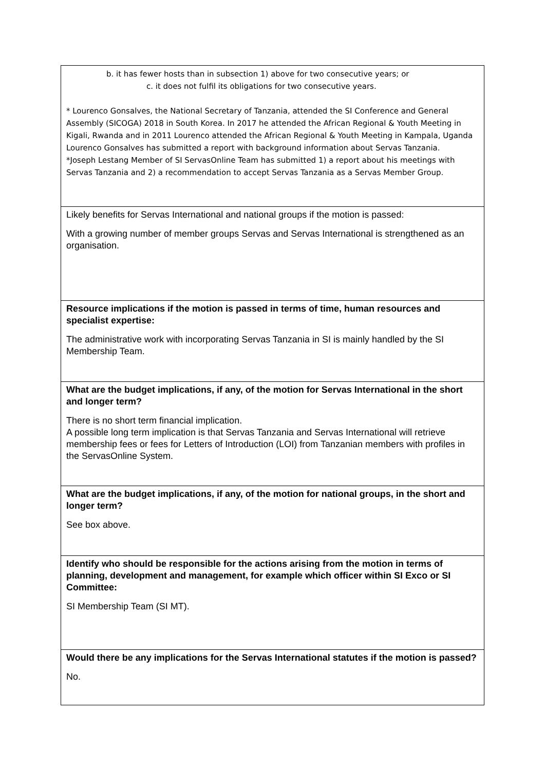| b. it has fewer hosts than in subsection 1) above for two consecutive years; or c. it does not fulfil its obligations for two consecutive years. * Lourenco Gonsalves, the National Secretary of Tanzania, attended the SI Conference and General Assembly (SICOGA) 2018 in South Korea. In 2017 he attended the African Regional & Youth Meeting in Kigali, Rwanda and in 2011 Lourenco attended the African Regional & Youth Meeting in Kampala, Uganda Lourenco Gonsalves has submitted a report with background information about Servas Tanzania. *Joseph Lestang Member of SI ServasOnline Team has submitted 1) a report about his meetings with Servas Tanzania and 2) a recommendation to accept Servas Tanzania as a Servas Member Group. |
| Likely benefits for Servas International and national groups if the motion is passed: With a growing number of member groups Servas and Servas International is strengthened as an organisation. |
| Resource implications if the motion is passed in terms of time, human resources and specialist expertise: The administrative work with incorporating Servas Tanzania in SI is mainly handled by the SI Membership Team. |
| What are the budget implications, if any, of the motion for Servas International in the short and longer term? There is no short term financial implication. A possible long term implication is that Servas Tanzania and Servas International will retrieve membership fees or fees for Letters of Introduction (LOI) from Tanzanian members with profiles in the ServasOnline System. |
| What are the budget implications, if any, of the motion for national groups, in the short and longer term? See box above. |
| Identify who should be responsible for the actions arising from the motion in terms of planning, development and management, for example which officer within SI Exco or SI Committee: SI Membership Team (SI MT). |
| Would there be any implications for the Servas International statutes if the motion is passed? No. |